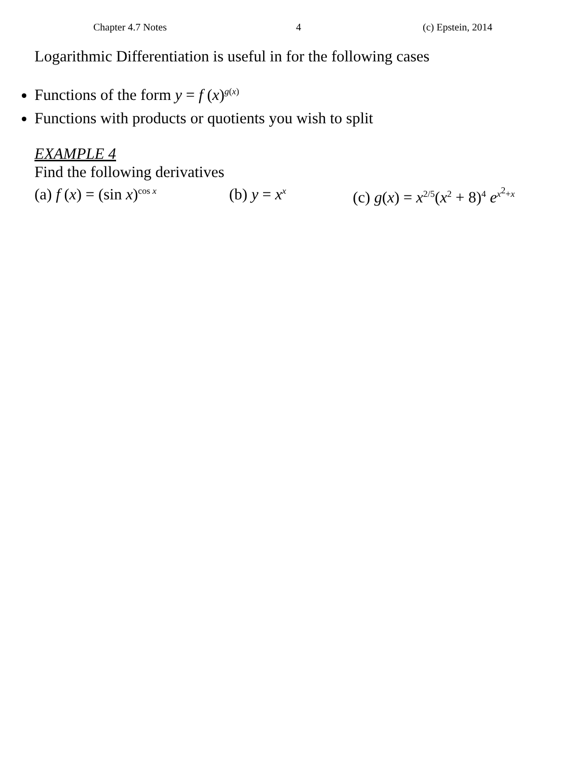Chapter 4.7 Notes 4 (c) Epstein, 2014
Logarithmic Differentiation is useful in for the following cases
Functions of the form y = f (x)<sup>g(x)</sup>
Functions with products or quotients you wish to split
EXAMPLE 4
Find the following derivatives
(a) f (x) = (sin x)<sup>cos x</sup>
(b) y = x<sup>x</sup>
(c) g(x) = x<sup>2/5</sup>(x<sup>2</sup> + 8)<sup>4</sup> e<sup>x<sup>2</sup>+x</sup>